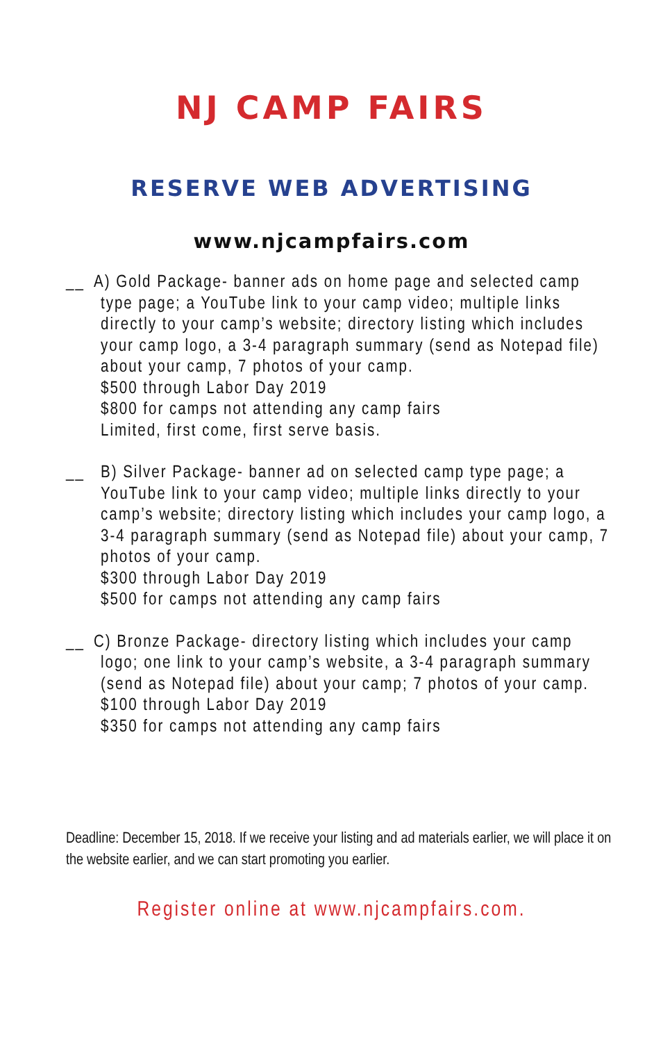NJ CAMP FAIRS
RESERVE WEB ADVERTISING
www.njcampfairs.com
__ A) Gold Package- banner ads on home page and selected camp
type page; a YouTube link to your camp video; multiple links directly to your camp’s website; directory listing which includes your camp logo, a 3-4 paragraph summary (send as Notepad file) about your camp, 7 photos of your camp.
$500 through Labor Day 2019
$800 for camps not attending any camp fairs
Limited, first come, first serve basis.
__ B) Silver Package- banner ad on selected camp type page; a YouTube link to your camp video; multiple links directly to your camp’s website; directory listing which includes your camp logo, a 3-4 paragraph summary (send as Notepad file) about your camp, 7 photos of your camp.
$300 through Labor Day 2019
$500 for camps not attending any camp fairs
__ C) Bronze Package- directory listing which includes your camp
logo; one link to your camp’s website, a 3-4 paragraph summary (send as Notepad file) about your camp; 7 photos of your camp.
$100 through Labor Day 2019
$350 for camps not attending any camp fairs
Deadline: December 15, 2018. If we receive your listing and ad materials earlier, we will place it on the website earlier, and we can start promoting you earlier.
Register online at www.njcampfairs.com.